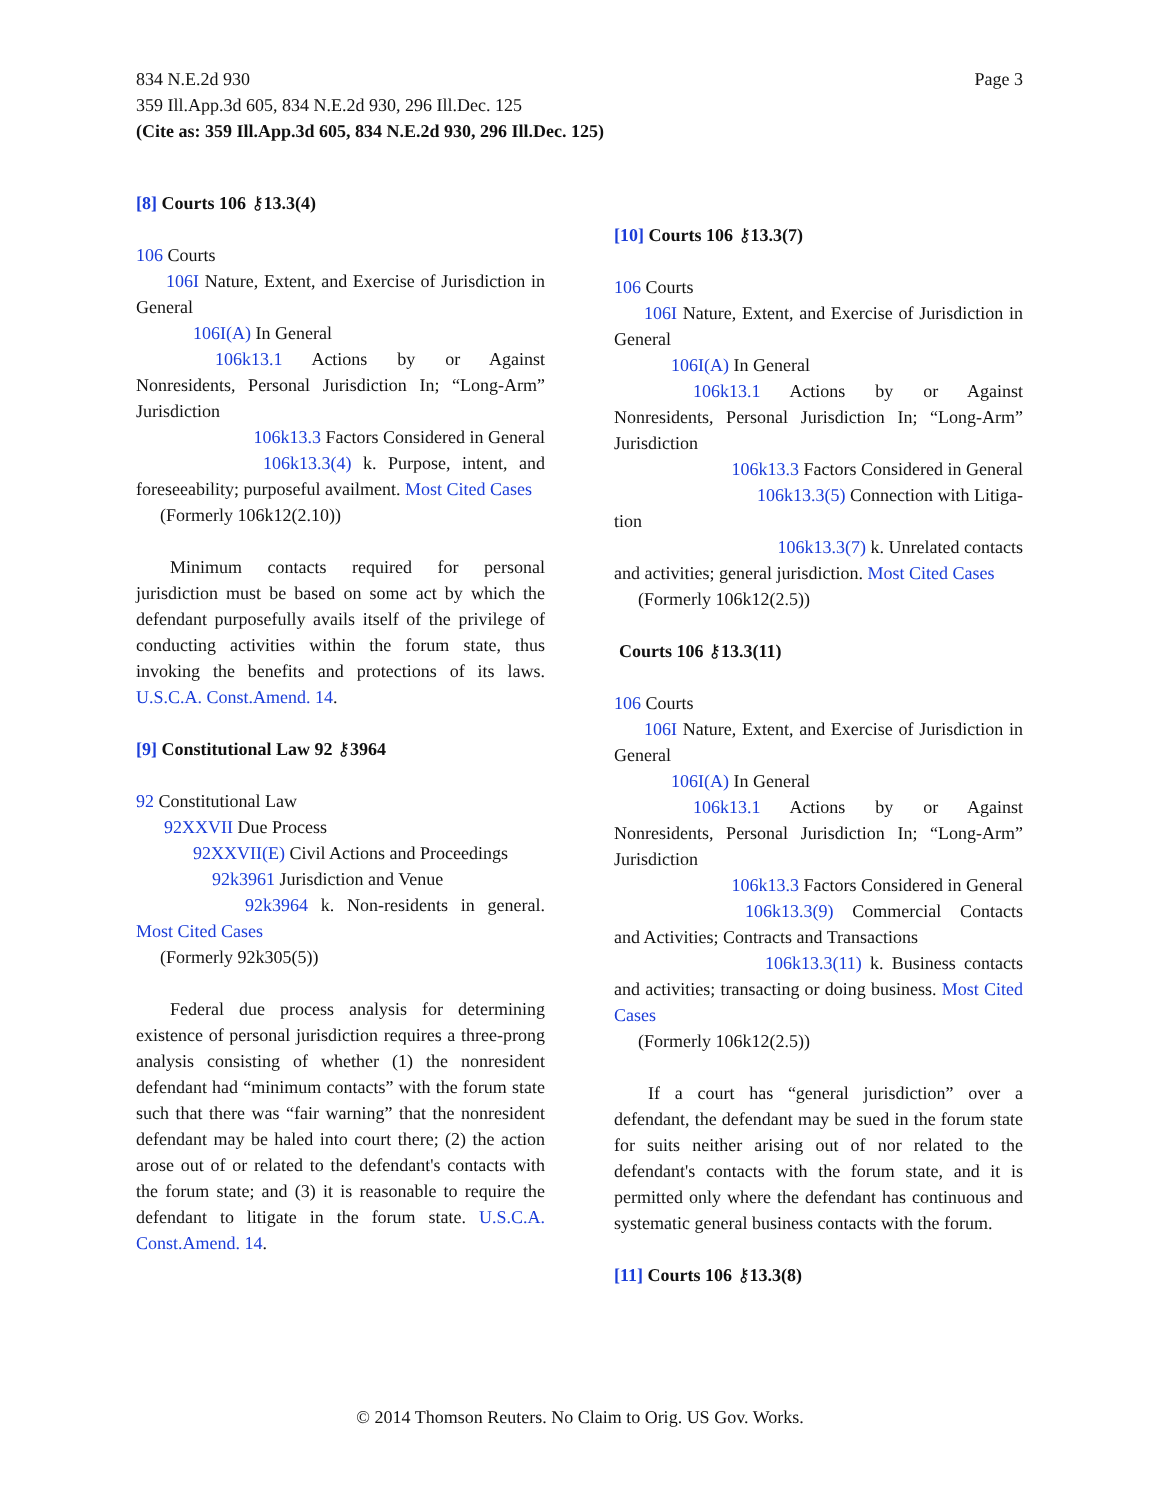Page 3 834 N.E.2d 930
359 Ill.App.3d 605, 834 N.E.2d 930, 296 Ill.Dec. 125
(Cite as: 359 Ill.App.3d 605, 834 N.E.2d 930, 296 Ill.Dec. 125)
[8] Courts 106 ⚷13.3(4)
106 Courts
106I Nature, Extent, and Exercise of Jurisdiction in General
106I(A) In General
106k13.1 Actions by or Against Nonresidents, Personal Jurisdiction In; “Long-Arm” Jurisdiction
106k13.3 Factors Considered in General
106k13.3(4) k. Purpose, intent, and foreseeability; purposeful availment. Most Cited Cases
(Formerly 106k12(2.10))
Minimum contacts required for personal jurisdiction must be based on some act by which the defendant purposefully avails itself of the privilege of conducting activities within the forum state, thus invoking the benefits and protections of its laws. U.S.C.A. Const.Amend. 14.
[9] Constitutional Law 92 ⚷3964
92 Constitutional Law
92XXVII Due Process
92XXVII(E) Civil Actions and Proceedings
92k3961 Jurisdiction and Venue
92k3964 k. Non-residents in general. Most Cited Cases
(Formerly 92k305(5))
Federal due process analysis for determining existence of personal jurisdiction requires a three-prong analysis consisting of whether (1) the nonresident defendant had “minimum contacts” with the forum state such that there was “fair warning” that the nonresident defendant may be haled into court there; (2) the action arose out of or related to the defendant's contacts with the forum state; and (3) it is reasonable to require the defendant to litigate in the forum state. U.S.C.A. Const.Amend. 14.
[10] Courts 106 ⚷13.3(7)
106 Courts
106I Nature, Extent, and Exercise of Jurisdiction in General
106I(A) In General
106k13.1 Actions by or Against Nonresidents, Personal Jurisdiction In; “Long-Arm” Jurisdiction
106k13.3 Factors Considered in General
106k13.3(5) Connection with Litiga-
tion
106k13.3(7) k. Unrelated contacts
and activities; general jurisdiction. Most Cited Cases
(Formerly 106k12(2.5))
Courts 106 ⚷13.3(11)
106 Courts
106I Nature, Extent, and Exercise of Jurisdiction in General
106I(A) In General
106k13.1 Actions by or Against Nonresidents, Personal Jurisdiction In; “Long-Arm” Jurisdiction
106k13.3 Factors Considered in General
106k13.3(9) Commercial Contacts and Activities; Contracts and Transactions
106k13.3(11) k. Business contacts and activities; transacting or doing business. Most Cited Cases
(Formerly 106k12(2.5))
If a court has “general jurisdiction” over a defendant, the defendant may be sued in the forum state for suits neither arising out of nor related to the defendant's contacts with the forum state, and it is permitted only where the defendant has continuous and systematic general business contacts with the forum.
[11] Courts 106 ⚷13.3(8)
© 2014 Thomson Reuters. No Claim to Orig. US Gov. Works.